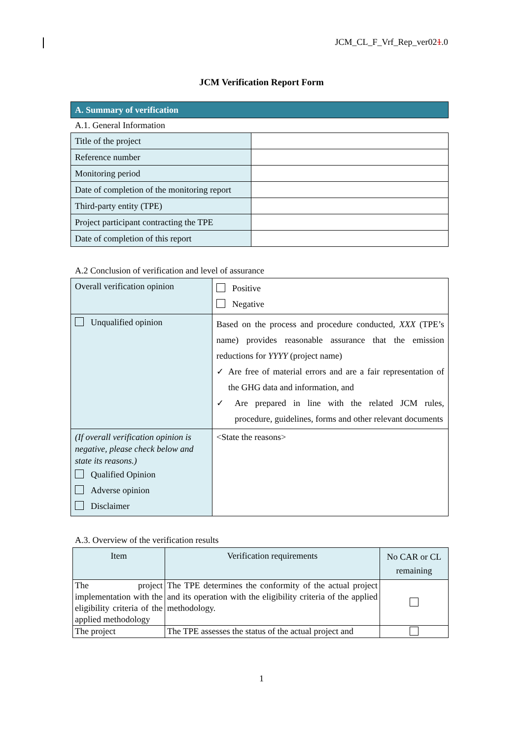JCM_CL_F_Vrf_Rep_ver021.0
JCM Verification Report Form
| A. Summary of verification |
A.1. General Information
| Title of the project | |
| Reference number | |
| Monitoring period | |
| Date of completion of the monitoring report | |
| Third-party entity (TPE) | |
| Project participant contracting the TPE | |
| Date of completion of this report | |
A.2 Conclusion of verification and level of assurance
| Overall verification opinion | Positive Negative |
| Unqualified opinion | Based on the process and procedure conducted, XXX (TPE’s name) provides reasonable assurance that the emission reductions for YYYY (project name) ✓ Are free of material errors and are a fair representation of the GHG data and information, and ✓ Are prepared in line with the related JCM rules, procedure, guidelines, forms and other relevant documents |
| (If overall verification opinion is negative, please check below and state its reasons.) Qualified Opinion Adverse opinion Disclaimer | <State the reasons> |
A.3. Overview of the verification results
| Item | Verification requirements | No CAR or CL remaining |
| --- | --- | --- |
| The project implementation with the eligibility criteria of the applied methodology | The TPE determines the conformity of the actual project and its operation with the eligibility criteria of the applied methodology. | |
| The project | The TPE assesses the status of the actual project and | |
1